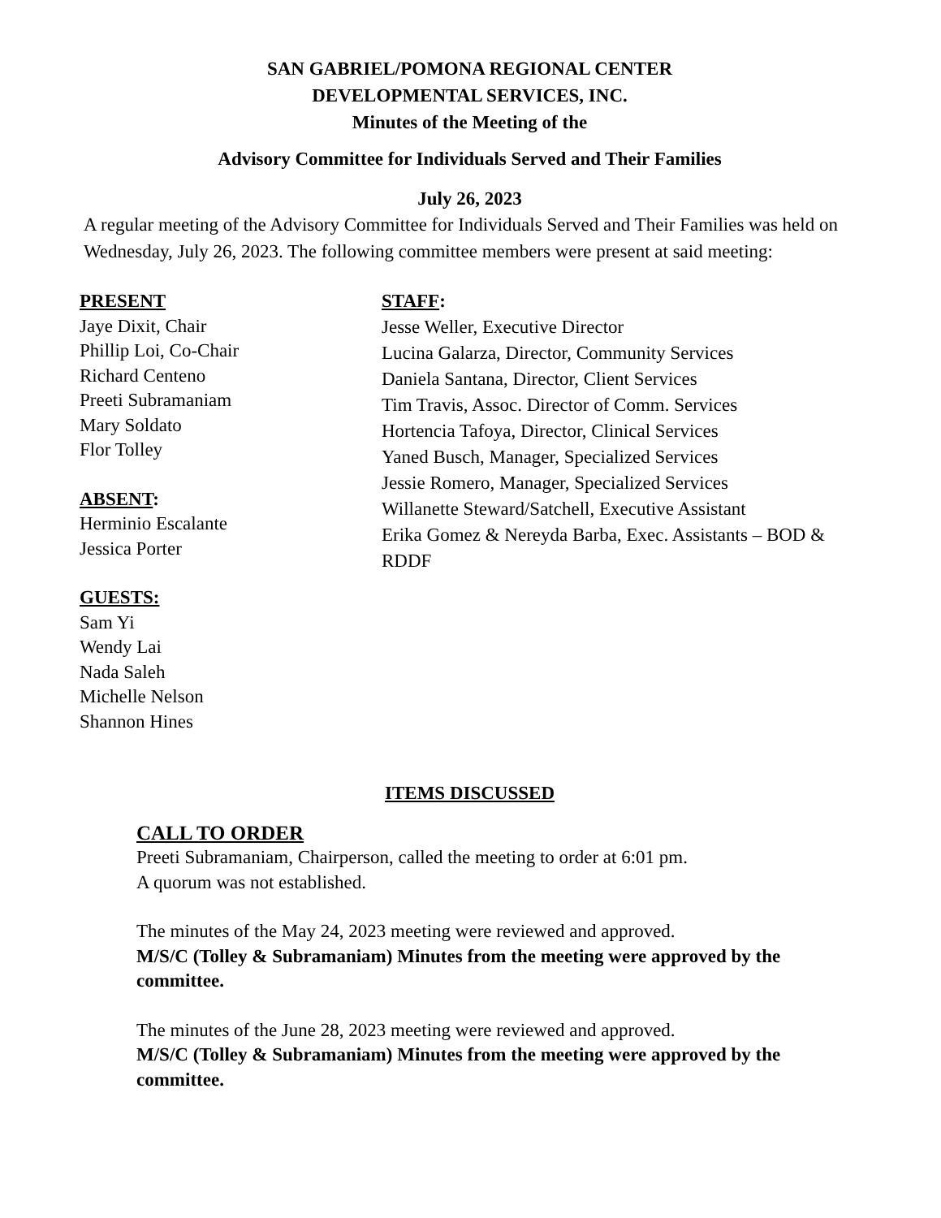SAN GABRIEL/POMONA REGIONAL CENTER
DEVELOPMENTAL SERVICES, INC.
Minutes of the Meeting of the
Advisory Committee for Individuals Served and Their Families
July 26, 2023
A regular meeting of the Advisory Committee for Individuals Served and Their Families was held on Wednesday, July 26, 2023. The following committee members were present at said meeting:
PRESENT
Jaye Dixit, Chair
Phillip Loi, Co-Chair
Richard Centeno
Preeti Subramaniam
Mary Soldato
Flor Tolley
ABSENT:
Herminio Escalante
Jessica Porter
GUESTS:
Sam Yi
Wendy Lai
Nada Saleh
Michelle Nelson
Shannon Hines
STAFF:
Jesse Weller, Executive Director
Lucina Galarza, Director, Community Services
Daniela Santana, Director, Client Services
Tim Travis, Assoc. Director of Comm. Services
Hortencia Tafoya, Director, Clinical Services
Yaned Busch, Manager, Specialized Services
Jessie Romero, Manager, Specialized Services
Willanette Steward/Satchell, Executive Assistant
Erika Gomez & Nereyda Barba, Exec. Assistants – BOD & RDDF
ITEMS DISCUSSED
CALL TO ORDER
Preeti Subramaniam, Chairperson, called the meeting to order at 6:01 pm.
A quorum was not established.
The minutes of the May 24, 2023 meeting were reviewed and approved.
M/S/C (Tolley & Subramaniam) Minutes from the meeting were approved by the committee.
The minutes of the June 28, 2023 meeting were reviewed and approved.
M/S/C (Tolley & Subramaniam) Minutes from the meeting were approved by the committee.